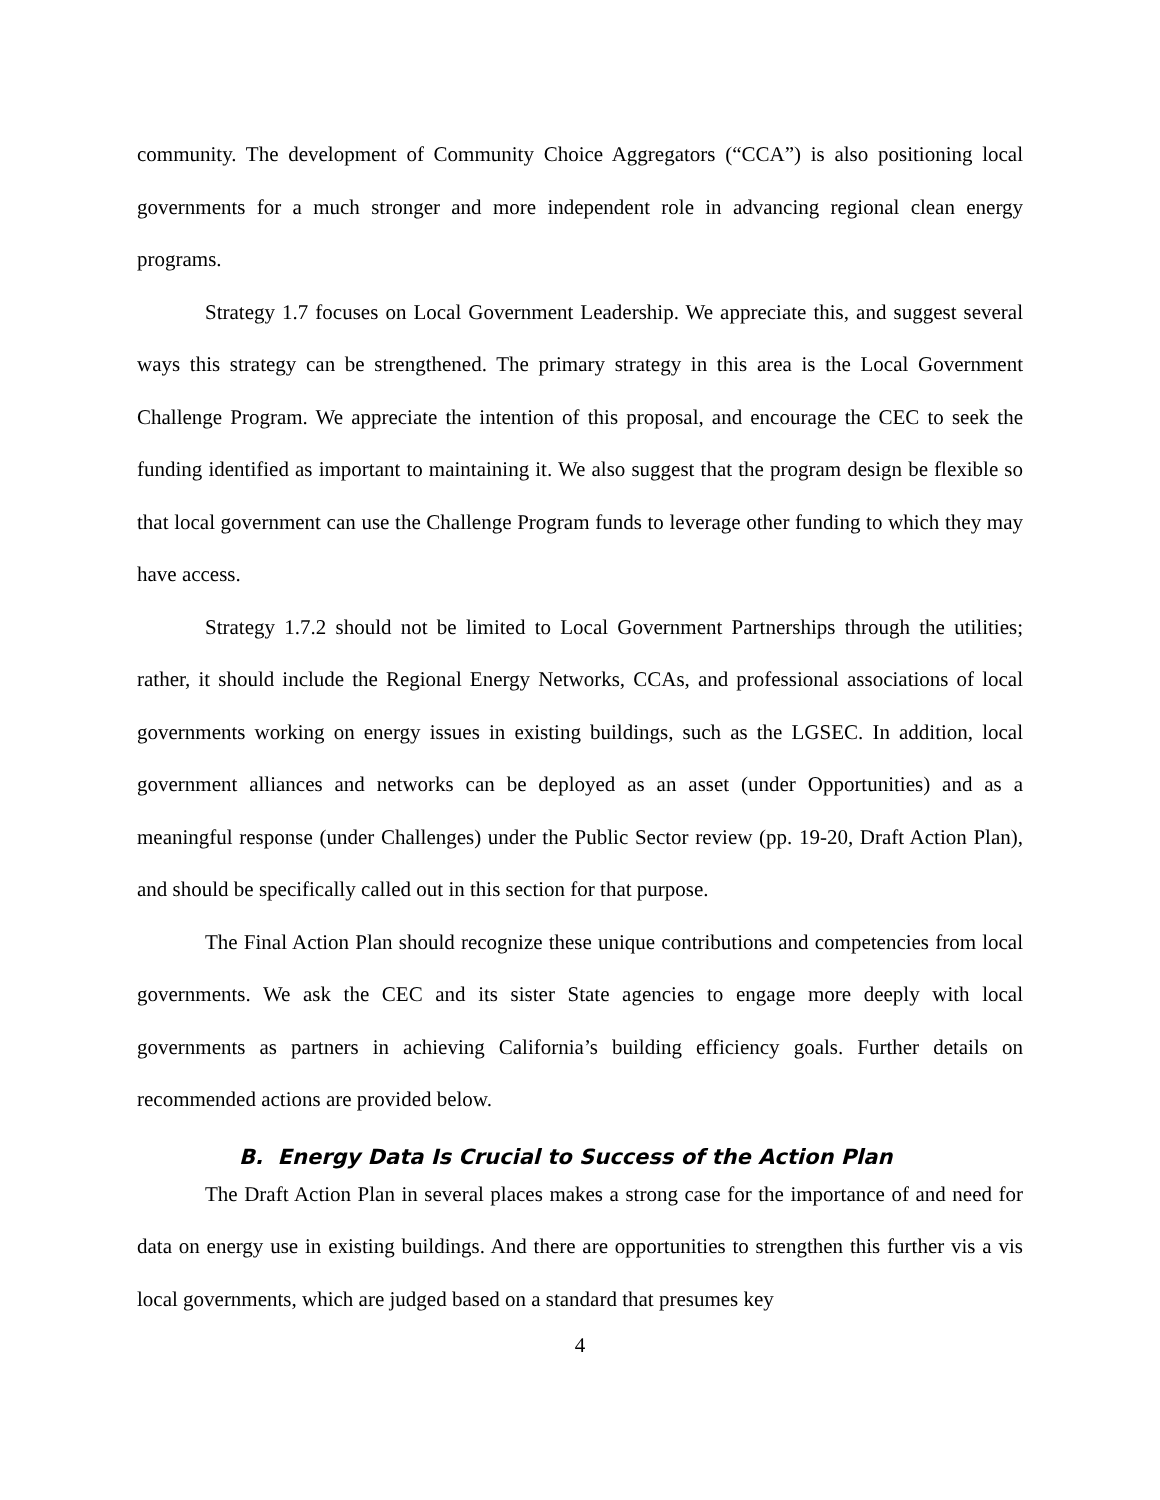community. The development of Community Choice Aggregators (“CCA”) is also positioning local governments for a much stronger and more independent role in advancing regional clean energy programs.
Strategy 1.7 focuses on Local Government Leadership. We appreciate this, and suggest several ways this strategy can be strengthened. The primary strategy in this area is the Local Government Challenge Program. We appreciate the intention of this proposal, and encourage the CEC to seek the funding identified as important to maintaining it. We also suggest that the program design be flexible so that local government can use the Challenge Program funds to leverage other funding to which they may have access.
Strategy 1.7.2 should not be limited to Local Government Partnerships through the utilities; rather, it should include the Regional Energy Networks, CCAs, and professional associations of local governments working on energy issues in existing buildings, such as the LGSEC. In addition, local government alliances and networks can be deployed as an asset (under Opportunities) and as a meaningful response (under Challenges) under the Public Sector review (pp. 19-20, Draft Action Plan), and should be specifically called out in this section for that purpose.
The Final Action Plan should recognize these unique contributions and competencies from local governments. We ask the CEC and its sister State agencies to engage more deeply with local governments as partners in achieving California’s building efficiency goals. Further details on recommended actions are provided below.
B. Energy Data Is Crucial to Success of the Action Plan
The Draft Action Plan in several places makes a strong case for the importance of and need for data on energy use in existing buildings. And there are opportunities to strengthen this further vis a vis local governments, which are judged based on a standard that presumes key
4